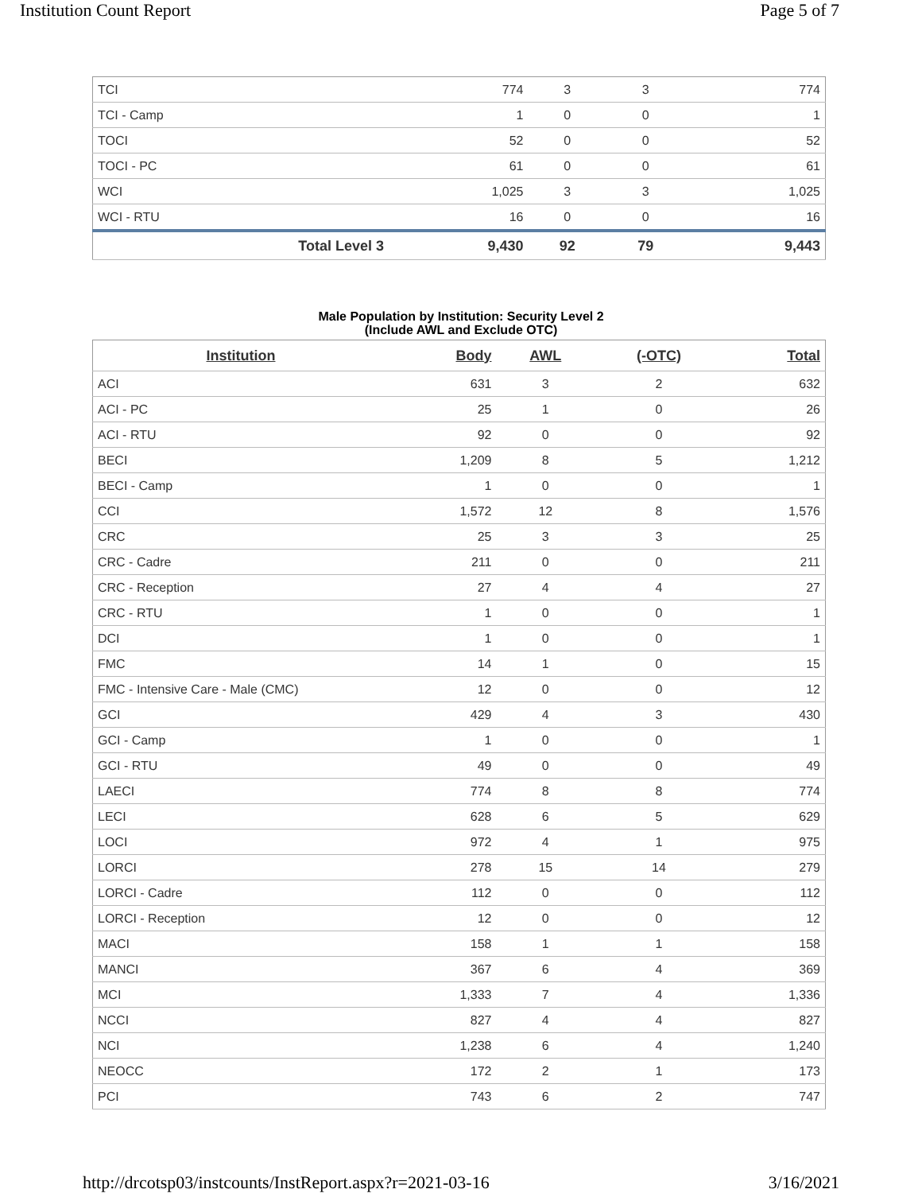Institution Count Report Page 5 of 7
| TCI | 774 | 3 | 3 | 774 |
| TCI - Camp | 1 | 0 | 0 | 1 |
| TOCI | 52 | 0 | 0 | 52 |
| TOCI - PC | 61 | 0 | 0 | 61 |
| WCI | 1,025 | 3 | 3 | 1,025 |
| WCI - RTU | 16 | 0 | 0 | 16 |
| Total Level 3 | 9,430 | 92 | 79 | 9,443 |
Male Population by Institution: Security Level 2
(Include AWL and Exclude OTC)
| Institution | Body | AWL | (-OTC) | Total |
| --- | --- | --- | --- | --- |
| ACI | 631 | 3 | 2 | 632 |
| ACI - PC | 25 | 1 | 0 | 26 |
| ACI - RTU | 92 | 0 | 0 | 92 |
| BECI | 1,209 | 8 | 5 | 1,212 |
| BECI - Camp | 1 | 0 | 0 | 1 |
| CCI | 1,572 | 12 | 8 | 1,576 |
| CRC | 25 | 3 | 3 | 25 |
| CRC - Cadre | 211 | 0 | 0 | 211 |
| CRC - Reception | 27 | 4 | 4 | 27 |
| CRC - RTU | 1 | 0 | 0 | 1 |
| DCI | 1 | 0 | 0 | 1 |
| FMC | 14 | 1 | 0 | 15 |
| FMC - Intensive Care - Male (CMC) | 12 | 0 | 0 | 12 |
| GCI | 429 | 4 | 3 | 430 |
| GCI - Camp | 1 | 0 | 0 | 1 |
| GCI - RTU | 49 | 0 | 0 | 49 |
| LAECI | 774 | 8 | 8 | 774 |
| LECI | 628 | 6 | 5 | 629 |
| LOCI | 972 | 4 | 1 | 975 |
| LORCI | 278 | 15 | 14 | 279 |
| LORCI - Cadre | 112 | 0 | 0 | 112 |
| LORCI - Reception | 12 | 0 | 0 | 12 |
| MACI | 158 | 1 | 1 | 158 |
| MANCI | 367 | 6 | 4 | 369 |
| MCI | 1,333 | 7 | 4 | 1,336 |
| NCCI | 827 | 4 | 4 | 827 |
| NCI | 1,238 | 6 | 4 | 1,240 |
| NEOCC | 172 | 2 | 1 | 173 |
| PCI | 743 | 6 | 2 | 747 |
http://drcotsp03/instcounts/InstReport.aspx?r=2021-03-16 3/16/2021